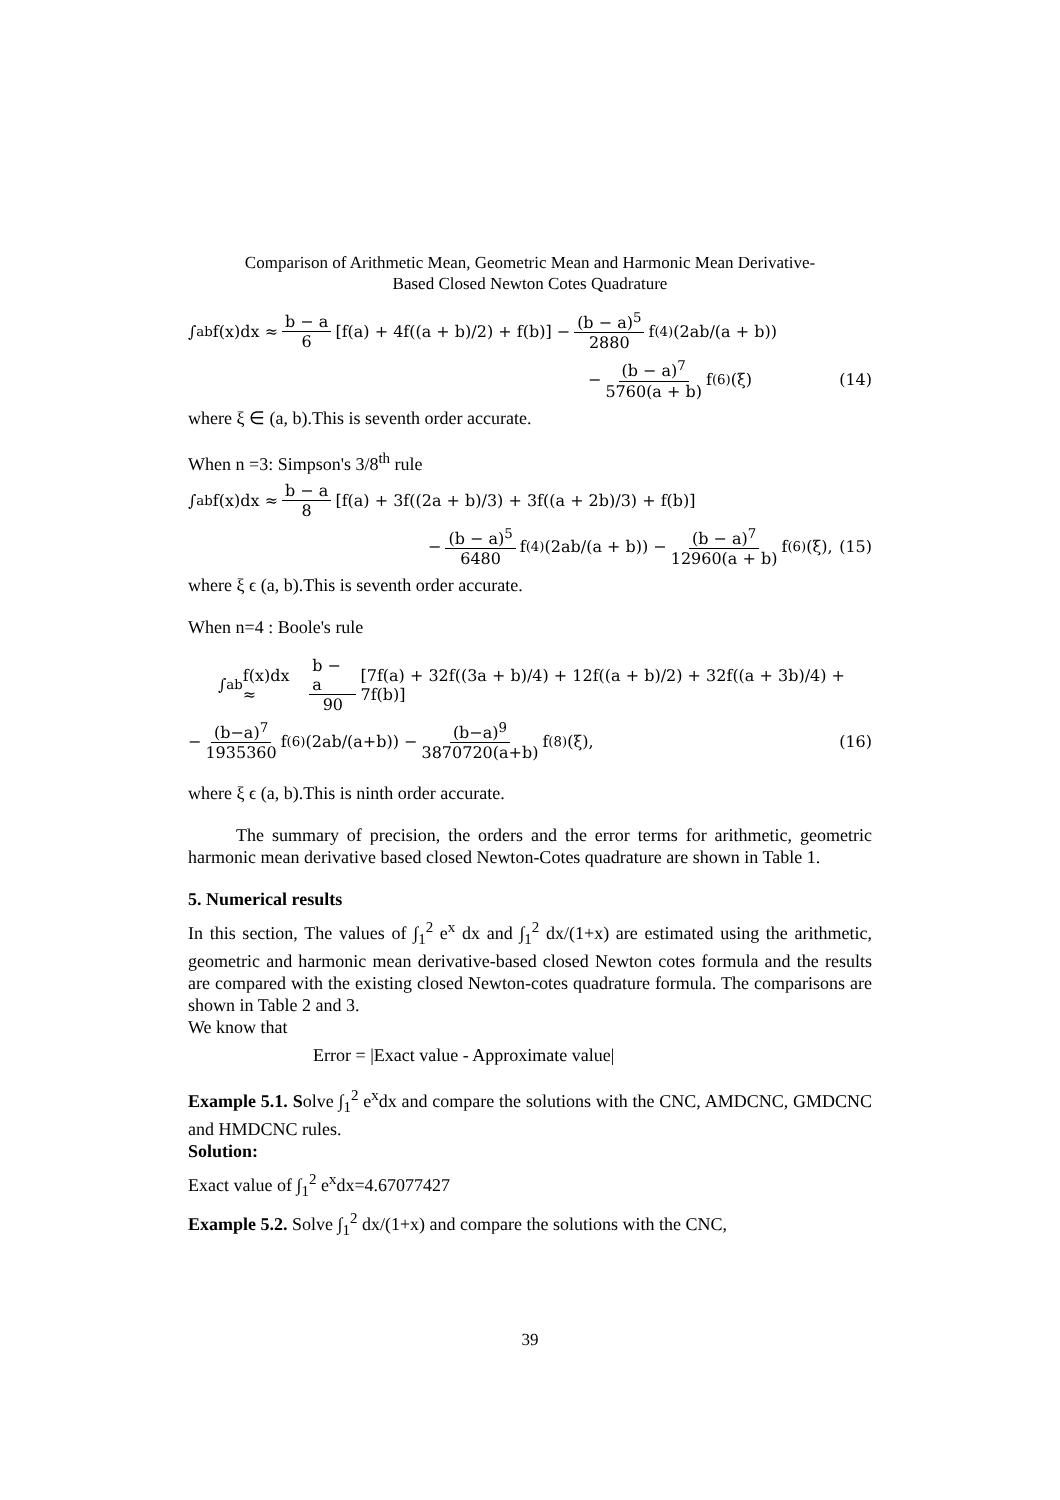Comparison of Arithmetic Mean, Geometric Mean and Harmonic Mean Derivative-
Based Closed Newton Cotes Quadrature
∫<sub>a</sub><sup>b</sup> f(x)dx ≈ b − a 6 [f(a) + 4f((a + b)/2) + f(b)] − (b − a)<sup>5</sup> 2880 f<sup>(4)</sup>(2ab/(a + b))
− (b − a)<sup>7</sup> 5760(a + b) f<sup>(6)</sup>(ξ) (14)
where ξ ∈ (a, b).This is seventh order accurate.
When n =3: Simpson's 3/8<sup>th</sup> rule
∫<sub>a</sub><sup>b</sup> f(x)dx ≈ b − a 8 [f(a) + 3f((2a + b)/3) + 3f((a + 2b)/3) + f(b)]
− (b − a)<sup>5</sup> 6480 f<sup>(4)</sup>(2ab/(a + b)) − (b − a)<sup>7</sup> 12960(a + b) f<sup>(6)</sup>(ξ), (15)
where ξ ϵ (a, b).This is seventh order accurate.
When n=4 : Boole's rule
∫<sub>a</sub><sup>b</sup> f(x)dx ≈ b − a 90 [7f(a) + 32f((3a + b)/4) + 12f((a + b)/2) + 32f((a + 3b)/4) + 7f(b)]
− (b−a)<sup>7</sup> 1935360 f<sup>(6)</sup>(2ab/(a+b)) − (b−a)<sup>9</sup> 3870720(a+b) f<sup>(8)</sup>(ξ), (16)
where ξ ϵ (a, b).This is ninth order accurate.
The summary of precision, the orders and the error terms for arithmetic, geometric harmonic mean derivative based closed Newton-Cotes quadrature are shown in Table 1.
5. Numerical results
In this section, The values of ∫<sub>1</sub><sup>2</sup> e<sup>x</sup> dx and ∫<sub>1</sub><sup>2</sup> dx/(1+x) are estimated using the arithmetic, geometric and harmonic mean derivative-based closed Newton cotes formula and the results are compared with the existing closed Newton-cotes quadrature formula. The comparisons are shown in Table 2 and 3.
We know that
Error = |Exact value - Approximate value|
Example 5.1. Solve ∫<sub>1</sub><sup>2</sup> e<sup>x</sup>dx and compare the solutions with the CNC, AMDCNC, GMDCNC and HMDCNC rules.
Solution:
Exact value of ∫<sub>1</sub><sup>2</sup> e<sup>x</sup>dx=4.67077427
Example 5.2. Solve ∫<sub>1</sub><sup>2</sup> dx/(1+x) and compare the solutions with the CNC,
39